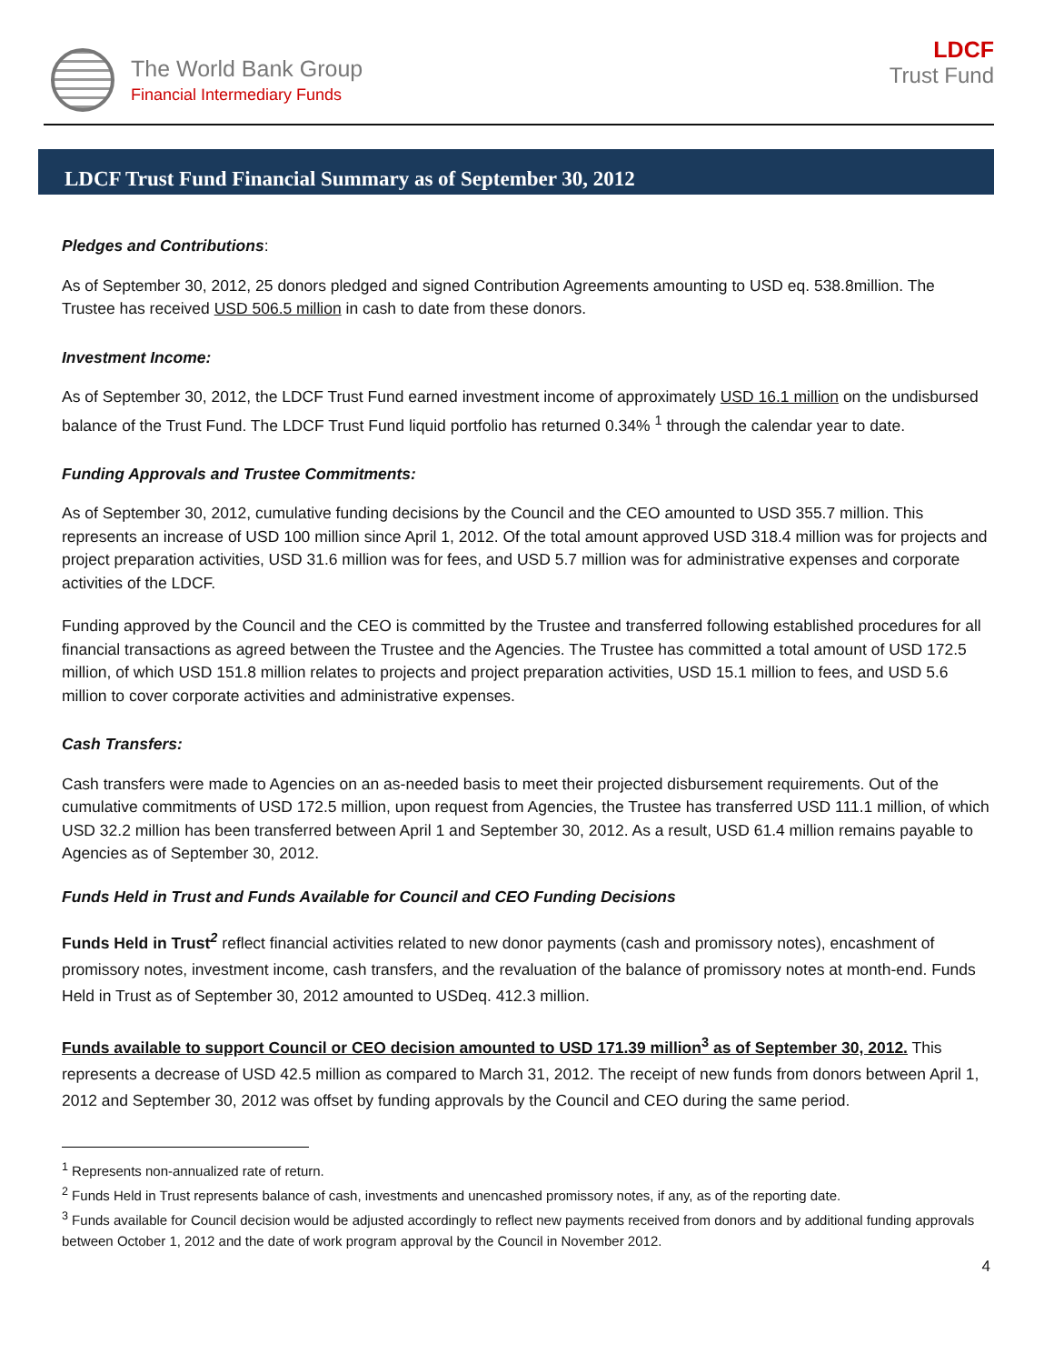The World Bank Group
Financial Intermediary Funds
LDCF
Trust Fund
LDCF Trust Fund Financial Summary as of September 30, 2012
Pledges and Contributions:
As of September 30, 2012, 25 donors pledged and signed Contribution Agreements amounting to USD eq. 538.8million. The Trustee has received USD 506.5 million in cash to date from these donors.
Investment Income:
As of September 30, 2012, the LDCF Trust Fund earned investment income of approximately USD 16.1 million on the undisbursed balance of the Trust Fund. The LDCF Trust Fund liquid portfolio has returned 0.34% <sup>1</sup> through the calendar year to date.
Funding Approvals and Trustee Commitments:
As of September 30, 2012, cumulative funding decisions by the Council and the CEO amounted to USD 355.7 million. This represents an increase of USD 100 million since April 1, 2012. Of the total amount approved USD 318.4 million was for projects and project preparation activities, USD 31.6 million was for fees, and USD 5.7 million was for administrative expenses and corporate activities of the LDCF.
Funding approved by the Council and the CEO is committed by the Trustee and transferred following established procedures for all financial transactions as agreed between the Trustee and the Agencies. The Trustee has committed a total amount of USD 172.5 million, of which USD 151.8 million relates to projects and project preparation activities, USD 15.1 million to fees, and USD 5.6 million to cover corporate activities and administrative expenses.
Cash Transfers:
Cash transfers were made to Agencies on an as-needed basis to meet their projected disbursement requirements. Out of the cumulative commitments of USD 172.5 million, upon request from Agencies, the Trustee has transferred USD 111.1 million, of which USD 32.2 million has been transferred between April 1 and September 30, 2012. As a result, USD 61.4 million remains payable to Agencies as of September 30, 2012.
Funds Held in Trust and Funds Available for Council and CEO Funding Decisions
Funds Held in Trust<sup>2</sup> reflect financial activities related to new donor payments (cash and promissory notes), encashment of promissory notes, investment income, cash transfers, and the revaluation of the balance of promissory notes at month-end. Funds Held in Trust as of September 30, 2012 amounted to USDeq. 412.3 million.
Funds available to support Council or CEO decision amounted to USD 171.39 million<sup>3</sup> as of September 30, 2012. This represents a decrease of USD 42.5 million as compared to March 31, 2012. The receipt of new funds from donors between April 1, 2012 and September 30, 2012 was offset by funding approvals by the Council and CEO during the same period.
<sup>1</sup> Represents non-annualized rate of return.
<sup>2</sup> Funds Held in Trust represents balance of cash, investments and unencashed promissory notes, if any, as of the reporting date.
<sup>3</sup> Funds available for Council decision would be adjusted accordingly to reflect new payments received from donors and by additional funding approvals between October 1, 2012 and the date of work program approval by the Council in November 2012.
4